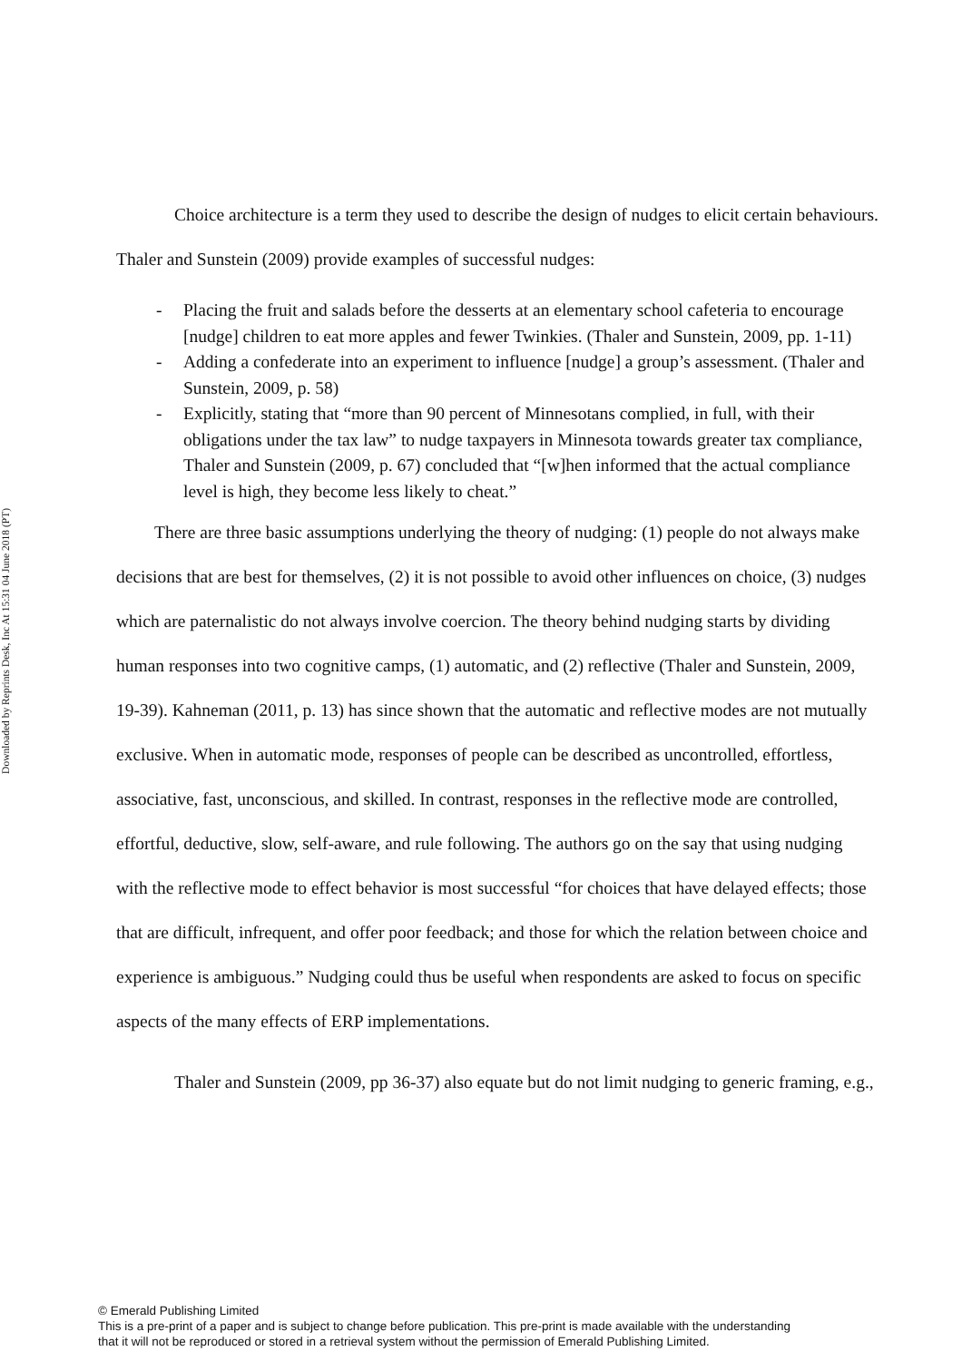Downloaded by Reprints Desk, Inc At 15:31 04 June 2018 (PT)
Choice architecture is a term they used to describe the design of nudges to elicit certain behaviours. Thaler and Sunstein (2009) provide examples of successful nudges:
- Placing the fruit and salads before the desserts at an elementary school cafeteria to encourage [nudge] children to eat more apples and fewer Twinkies. (Thaler and Sunstein, 2009, pp. 1-11)
- Adding a confederate into an experiment to influence [nudge] a group’s assessment. (Thaler and Sunstein, 2009, p. 58)
- Explicitly, stating that “more than 90 percent of Minnesotans complied, in full, with their obligations under the tax law” to nudge taxpayers in Minnesota towards greater tax compliance, Thaler and Sunstein (2009, p. 67) concluded that “[w]hen informed that the actual compliance level is high, they become less likely to cheat.”
There are three basic assumptions underlying the theory of nudging: (1) people do not always make decisions that are best for themselves, (2) it is not possible to avoid other influences on choice, (3) nudges which are paternalistic do not always involve coercion. The theory behind nudging starts by dividing human responses into two cognitive camps, (1) automatic, and (2) reflective (Thaler and Sunstein, 2009, 19-39). Kahneman (2011, p. 13) has since shown that the automatic and reflective modes are not mutually exclusive. When in automatic mode, responses of people can be described as uncontrolled, effortless, associative, fast, unconscious, and skilled. In contrast, responses in the reflective mode are controlled, effortful, deductive, slow, self-aware, and rule following. The authors go on the say that using nudging with the reflective mode to effect behavior is most successful “for choices that have delayed effects; those that are difficult, infrequent, and offer poor feedback; and those for which the relation between choice and experience is ambiguous.” Nudging could thus be useful when respondents are asked to focus on specific aspects of the many effects of ERP implementations.
Thaler and Sunstein (2009, pp 36-37) also equate but do not limit nudging to generic framing, e.g.,
© Emerald Publishing Limited
This is a pre-print of a paper and is subject to change before publication. This pre-print is made available with the understanding
that it will not be reproduced or stored in a retrieval system without the permission of Emerald Publishing Limited.